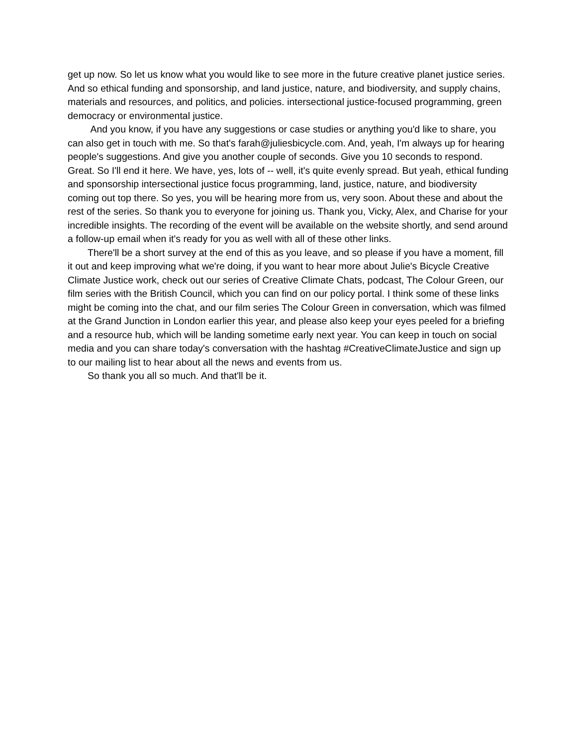get up now. So let us know what you would like to see more in the future creative planet justice series. And so ethical funding and sponsorship, and land justice, nature, and biodiversity, and supply chains, materials and resources, and politics, and policies. intersectional justice-focused programming, green democracy or environmental justice.
And you know, if you have any suggestions or case studies or anything you'd like to share, you can also get in touch with me. So that's farah@juliesbicycle.com. And, yeah, I'm always up for hearing people's suggestions. And give you another couple of seconds. Give you 10 seconds to respond. Great. So I'll end it here. We have, yes, lots of -- well, it's quite evenly spread. But yeah, ethical funding and sponsorship intersectional justice focus programming, land, justice, nature, and biodiversity coming out top there. So yes, you will be hearing more from us, very soon. About these and about the rest of the series. So thank you to everyone for joining us. Thank you, Vicky, Alex, and Charise for your incredible insights. The recording of the event will be available on the website shortly, and send around a follow-up email when it's ready for you as well with all of these other links.
There'll be a short survey at the end of this as you leave, and so please if you have a moment, fill it out and keep improving what we're doing, if you want to hear more about Julie's Bicycle Creative Climate Justice work, check out our series of Creative Climate Chats, podcast, The Colour Green, our film series with the British Council, which you can find on our policy portal. I think some of these links might be coming into the chat, and our film series The Colour Green in conversation, which was filmed at the Grand Junction in London earlier this year, and please also keep your eyes peeled for a briefing and a resource hub, which will be landing sometime early next year. You can keep in touch on social media and you can share today's conversation with the hashtag #CreativeClimateJustice and sign up to our mailing list to hear about all the news and events from us.
So thank you all so much. And that'll be it.